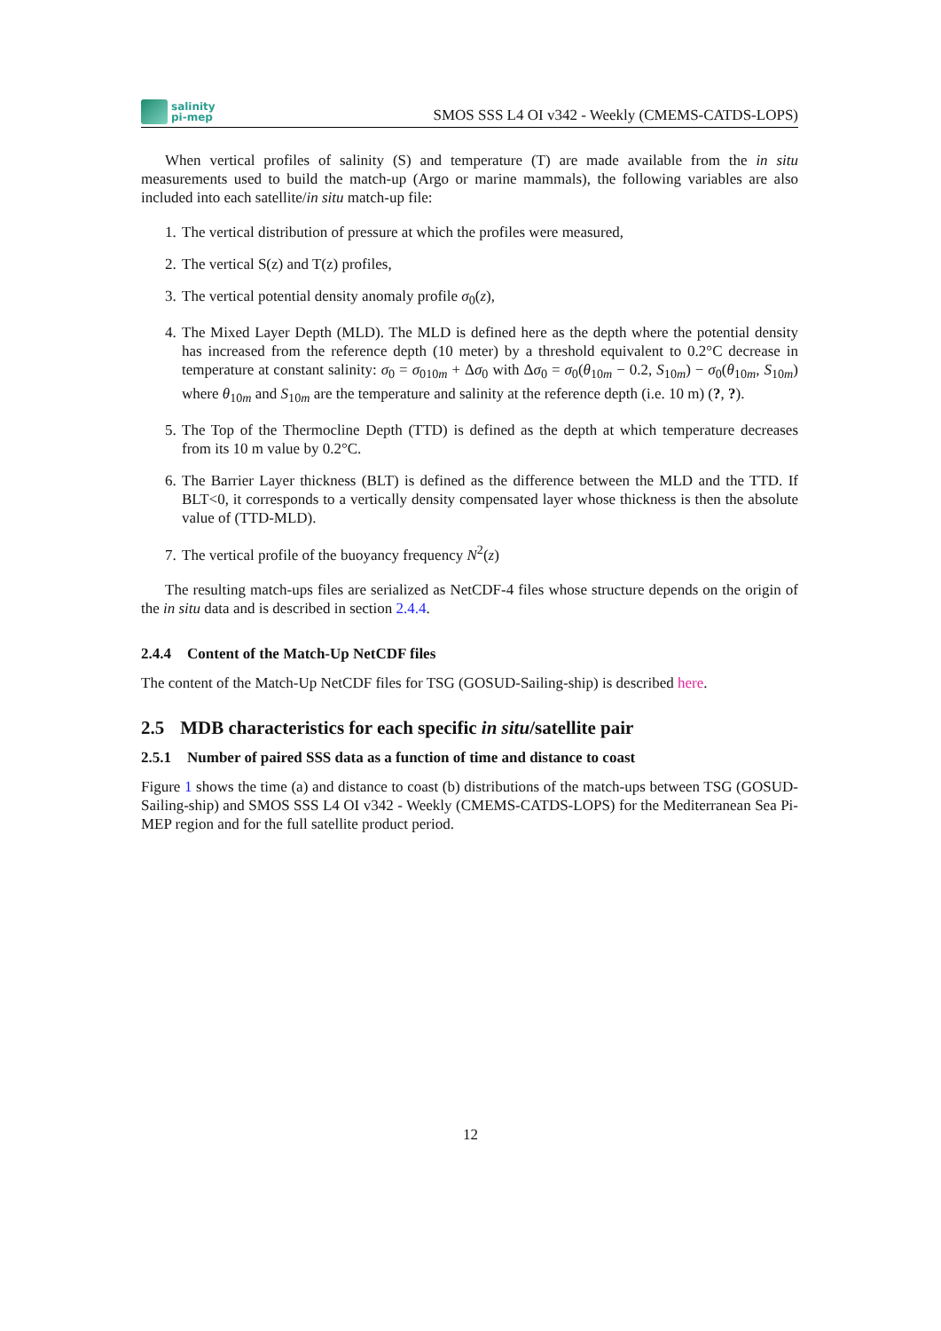salinity
pi-mep
SMOS SSS L4 OI v342 - Weekly (CMEMS-CATDS-LOPS)
When vertical profiles of salinity (S) and temperature (T) are made available from the in situ measurements used to build the match-up (Argo or marine mammals), the following variables are also included into each satellite/in situ match-up file:
1. The vertical distribution of pressure at which the profiles were measured,
2. The vertical S(z) and T(z) profiles,
3. The vertical potential density anomaly profile σ<sub>0</sub>(z),
4. The Mixed Layer Depth (MLD). The MLD is defined here as the depth where the potential density has increased from the reference depth (10 meter) by a threshold equivalent to 0.2°C decrease in temperature at constant salinity: σ<sub>0</sub> = σ<sub>010m</sub> + Δσ<sub>0</sub> with Δσ<sub>0</sub> = σ<sub>0</sub>(θ<sub>10m</sub> − 0.2, S<sub>10m</sub>) − σ<sub>0</sub>(θ<sub>10m</sub>, S<sub>10m</sub>) where θ<sub>10m</sub> and S<sub>10m</sub> are the temperature and salinity at the reference depth (i.e. 10 m) (?, ?).
5. The Top of the Thermocline Depth (TTD) is defined as the depth at which temperature decreases from its 10 m value by 0.2°C.
6. The Barrier Layer thickness (BLT) is defined as the difference between the MLD and the TTD. If BLT<0, it corresponds to a vertically density compensated layer whose thickness is then the absolute value of (TTD-MLD).
7. The vertical profile of the buoyancy frequency N<sup>2</sup>(z)
The resulting match-ups files are serialized as NetCDF-4 files whose structure depends on the origin of the in situ data and is described in section 2.4.4.
2.4.4 Content of the Match-Up NetCDF files
The content of the Match-Up NetCDF files for TSG (GOSUD-Sailing-ship) is described here.
2.5 MDB characteristics for each specific in situ/satellite pair
2.5.1 Number of paired SSS data as a function of time and distance to coast
Figure 1 shows the time (a) and distance to coast (b) distributions of the match-ups between TSG (GOSUD-Sailing-ship) and SMOS SSS L4 OI v342 - Weekly (CMEMS-CATDS-LOPS) for the Mediterranean Sea Pi-MEP region and for the full satellite product period.
12